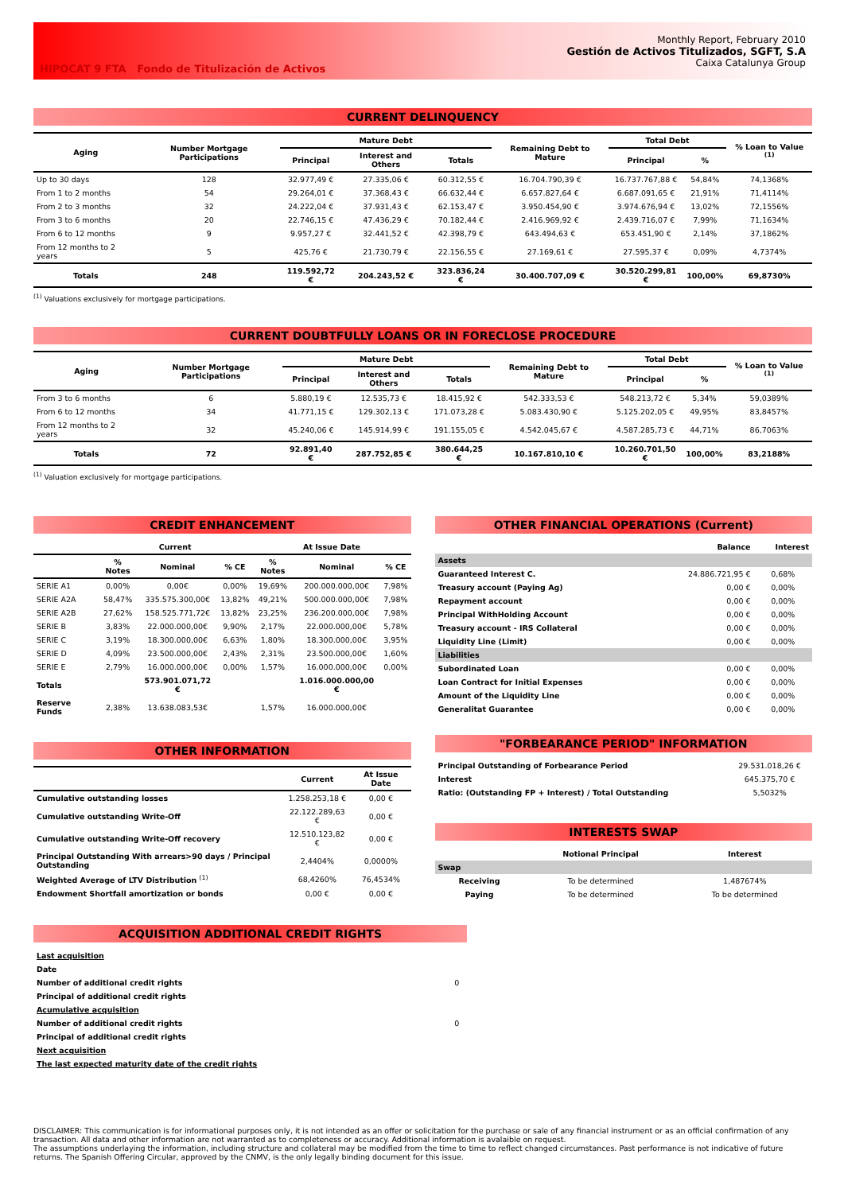HIPOCAT 9 FTA Fondo de Titulización de Activos
Monthly Report, February 2010
Gestión de Activos Titulizados, SGFT, S.A
Caixa Catalunya Group
CURRENT DELINQUENCY
| Aging | Number Mortgage Participations | Mature Debt | | | Remaining Debt to Mature | Total Debt | | % Loan to Value <sup>(1)</sup> |
| --- | --- | --- | --- | --- | --- | --- | --- | --- |
| | | Principal | Interest and Others | Totals | | Principal | % | |
| Up to 30 days | 128 | 32.977,49 € | 27.335,06 € | 60.312,55 € | 16.704.790,39 € | 16.737.767,88 € | 54,84% | 74,1368% |
| From 1 to 2 months | 54 | 29.264,01 € | 37.368,43 € | 66.632,44 € | 6.657.827,64 € | 6.687.091,65 € | 21,91% | 71,4114% |
| From 2 to 3 months | 32 | 24.222,04 € | 37.931,43 € | 62.153,47 € | 3.950.454,90 € | 3.974.676,94 € | 13,02% | 72,1556% |
| From 3 to 6 months | 20 | 22.746,15 € | 47.436,29 € | 70.182,44 € | 2.416.969,92 € | 2.439.716,07 € | 7,99% | 71,1634% |
| From 6 to 12 months | 9 | 9.957,27 € | 32.441,52 € | 42.398,79 € | 643.494,63 € | 653.451,90 € | 2,14% | 37,1862% |
| From 12 months to 2 years | 5 | 425,76 € | 21.730,79 € | 22.156,55 € | 27.169,61 € | 27.595,37 € | 0,09% | 4,7374% |
| Totals | 248 | 119.592,72 € | 204.243,52 € | 323.836,24 € | 30.400.707,09 € | 30.520.299,81 € | 100,00% | 69,8730% |
<sup>(1)</sup> Valuations exclusively for mortgage participations.
CURRENT DOUBTFULLY LOANS OR IN FORECLOSE PROCEDURE
| Aging | Number Mortgage Participations | Mature Debt | | | Remaining Debt to Mature | Total Debt | | % Loan to Value <sup>(1)</sup> |
| --- | --- | --- | --- | --- | --- | --- | --- | --- |
| | | Principal | Interest and Others | Totals | | Principal | % | |
| From 3 to 6 months | 6 | 5.880,19 € | 12.535,73 € | 18.415,92 € | 542.333,53 € | 548.213,72 € | 5,34% | 59,0389% |
| From 6 to 12 months | 34 | 41.771,15 € | 129.302,13 € | 171.073,28 € | 5.083.430,90 € | 5.125.202,05 € | 49,95% | 83,8457% |
| From 12 months to 2 years | 32 | 45.240,06 € | 145.914,99 € | 191.155,05 € | 4.542.045,67 € | 4.587.285,73 € | 44,71% | 86,7063% |
| Totals | 72 | 92.891,40 € | 287.752,85 € | 380.644,25 € | 10.167.810,10 € | 10.260.701,50 € | 100,00% | 83,2188% |
<sup>(1)</sup> Valuation exclusively for mortgage participations.
CREDIT ENHANCEMENT
| | Current | | | At Issue Date | | |
| --- | --- | --- | --- | --- | --- | --- |
| | % Notes | Nominal | % CE | % Notes | Nominal | % CE |
| SERIE A1 | 0,00% | 0,00€ | 0,00% | 19,69% | 200.000.000,00€ | 7,98% |
| SERIE A2A | 58,47% | 335.575.300,00€ | 13,82% | 49,21% | 500.000.000,00€ | 7,98% |
| SERIE A2B | 27,62% | 158.525.771,72€ | 13,82% | 23,25% | 236.200.000,00€ | 7,98% |
| SERIE B | 3,83% | 22.000.000,00€ | 9,90% | 2,17% | 22.000.000,00€ | 5,78% |
| SERIE C | 3,19% | 18.300.000,00€ | 6,63% | 1,80% | 18.300.000,00€ | 3,95% |
| SERIE D | 4,09% | 23.500.000,00€ | 2,43% | 2,31% | 23.500.000,00€ | 1,60% |
| SERIE E | 2,79% | 16.000.000,00€ | 0,00% | 1,57% | 16.000.000,00€ | 0,00% |
| Totals | | 573.901.071,72 € | | | 1.016.000.000,00 € | |
| Reserve Funds | 2,38% | 13.638.083,53€ | | 1,57% | 16.000.000,00€ | |
OTHER INFORMATION
| | Current | At Issue Date |
| --- | --- | --- |
| Cumulative outstanding losses | 1.258.253,18 € | 0,00 € |
| Cumulative outstanding Write-Off | 22.122.289,63 € | 0,00 € |
| Cumulative outstanding Write-Off recovery | 12.510.123,82 € | 0,00 € |
| Principal Outstanding With arrears>90 days / Principal Outstanding | 2,4404% | 0,0000% |
| Weighted Average of LTV Distribution <sup>(1)</sup> | 68,4260% | 76,4534% |
| Endowment Shortfall amortization or bonds | 0,00 € | 0,00 € |
OTHER FINANCIAL OPERATIONS (Current)
| | Balance | Interest |
| --- | --- | --- |
| Assets | | |
| Guaranteed Interest C. | 24.886.721,95 € | 0,68% |
| Treasury account (Paying Ag) | 0,00 € | 0,00% |
| Repayment account | 0,00 € | 0,00% |
| Principal WithHolding Account | 0,00 € | 0,00% |
| Treasury account - IRS Collateral | 0,00 € | 0,00% |
| Liquidity Line (Limit) | 0,00 € | 0,00% |
| Liabilities | | |
| Subordinated Loan | 0,00 € | 0,00% |
| Loan Contract for Initial Expenses | 0,00 € | 0,00% |
| Amount of the Liquidity Line | 0,00 € | 0,00% |
| Generalitat Guarantee | 0,00 € | 0,00% |
"FORBEARANCE PERIOD" INFORMATION
| Principal Outstanding of Forbearance Period | 29.531.018,26 € |
| Interest | 645.375,70 € |
| Ratio: (Outstanding FP + Interest) / Total Outstanding | 5,5032% |
INTERESTS SWAP
| | Notional Principal | Interest |
| --- | --- | --- |
| Swap | | |
| Receiving | To be determined | 1,487674% |
| Paying | To be determined | To be determined |
ACQUISITION ADDITIONAL CREDIT RIGHTS
| Last acquisition | |
| Date | |
| Number of additional credit rights | 0 |
| Principal of additional credit rights | |
| Acumulative acquisition | |
| Number of additional credit rights | 0 |
| Principal of additional credit rights | |
| Next acquisition | |
| The last expected maturity date of the credit rights | |
DISCLAIMER: This communication is for informational purposes only, it is not intended as an offer or solicitation for the purchase or sale of any financial instrument or as an official confirmation of any transaction. All data and other information are not warranted as to completeness or accuracy. Additional information is avalaible on request.
The assumptions underlaying the information, including structure and collateral may be modified from the time to time to reflect changed circumstances. Past performance is not indicative of future returns. The Spanish Offering Circular, approved by the CNMV, is the only legally binding document for this issue.